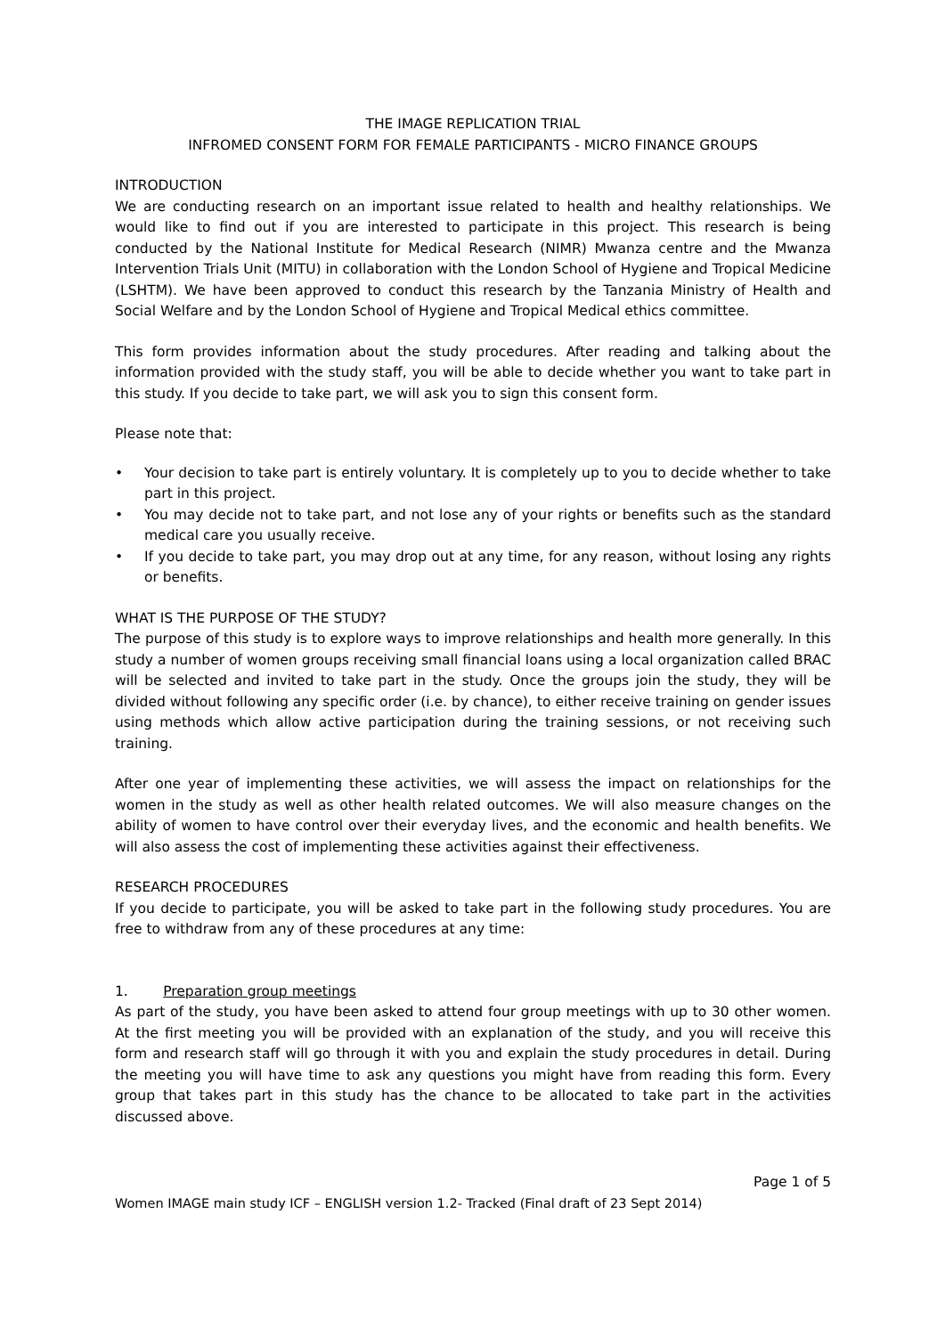THE IMAGE REPLICATION TRIAL
INFROMED CONSENT FORM FOR FEMALE PARTICIPANTS - MICRO FINANCE GROUPS
INTRODUCTION
We are conducting research on an important issue related to health and healthy relationships. We would like to find out if you are interested to participate in this project. This research is being conducted by the National Institute for Medical Research (NIMR) Mwanza centre and the Mwanza Intervention Trials Unit (MITU) in collaboration with the London School of Hygiene and Tropical Medicine (LSHTM). We have been approved to conduct this research by the Tanzania Ministry of Health and Social Welfare and by the London School of Hygiene and Tropical Medical ethics committee.
This form provides information about the study procedures. After reading and talking about the information provided with the study staff, you will be able to decide whether you want to take part in this study. If you decide to take part, we will ask you to sign this consent form.
Please note that:
• Your decision to take part is entirely voluntary. It is completely up to you to decide whether to take part in this project.
• You may decide not to take part, and not lose any of your rights or benefits such as the standard medical care you usually receive.
• If you decide to take part, you may drop out at any time, for any reason, without losing any rights or benefits.
WHAT IS THE PURPOSE OF THE STUDY?
The purpose of this study is to explore ways to improve relationships and health more generally. In this study a number of women groups receiving small financial loans using a local organization called BRAC will be selected and invited to take part in the study. Once the groups join the study, they will be divided without following any specific order (i.e. by chance), to either receive training on gender issues using methods which allow active participation during the training sessions, or not receiving such training.
After one year of implementing these activities, we will assess the impact on relationships for the women in the study as well as other health related outcomes. We will also measure changes on the ability of women to have control over their everyday lives, and the economic and health benefits. We will also assess the cost of implementing these activities against their effectiveness.
RESEARCH PROCEDURES
If you decide to participate, you will be asked to take part in the following study procedures. You are free to withdraw from any of these procedures at any time:
1. Preparation group meetings
As part of the study, you have been asked to attend four group meetings with up to 30 other women. At the first meeting you will be provided with an explanation of the study, and you will receive this form and research staff will go through it with you and explain the study procedures in detail. During the meeting you will have time to ask any questions you might have from reading this form. Every group that takes part in this study has the chance to be allocated to take part in the activities discussed above.
Page 1 of 5
Women IMAGE main study ICF – ENGLISH version 1.2- Tracked (Final draft of 23 Sept 2014)